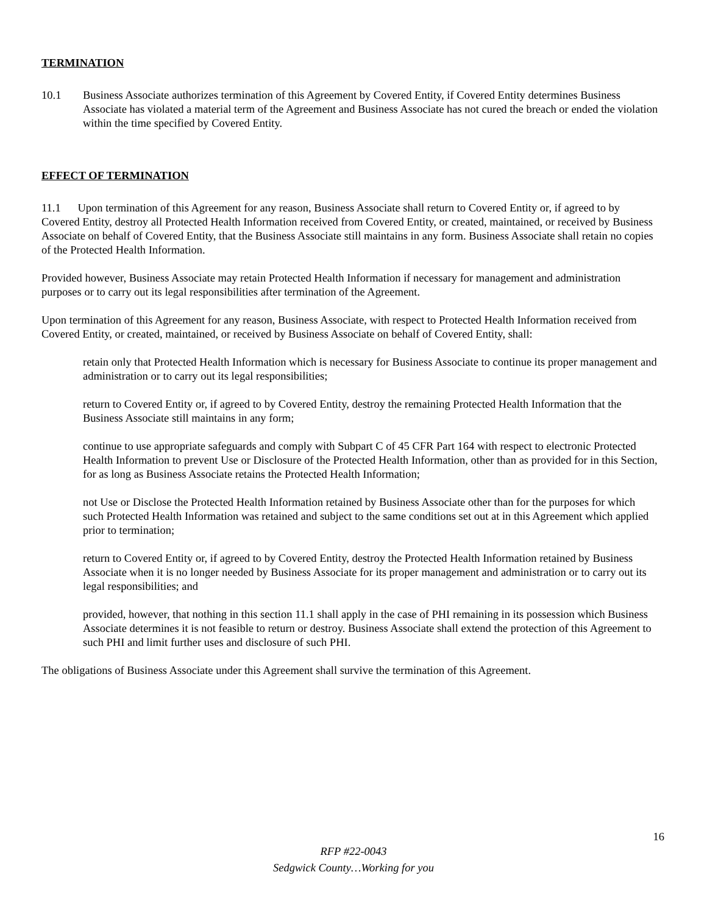TERMINATION
10.1 Business Associate authorizes termination of this Agreement by Covered Entity, if Covered Entity determines Business Associate has violated a material term of the Agreement and Business Associate has not cured the breach or ended the violation within the time specified by Covered Entity.
EFFECT OF TERMINATION
11.1 Upon termination of this Agreement for any reason, Business Associate shall return to Covered Entity or, if agreed to by Covered Entity, destroy all Protected Health Information received from Covered Entity, or created, maintained, or received by Business Associate on behalf of Covered Entity, that the Business Associate still maintains in any form. Business Associate shall retain no copies of the Protected Health Information.
Provided however, Business Associate may retain Protected Health Information if necessary for management and administration purposes or to carry out its legal responsibilities after termination of the Agreement.
Upon termination of this Agreement for any reason, Business Associate, with respect to Protected Health Information received from Covered Entity, or created, maintained, or received by Business Associate on behalf of Covered Entity, shall:
retain only that Protected Health Information which is necessary for Business Associate to continue its proper management and administration or to carry out its legal responsibilities;
return to Covered Entity or, if agreed to by Covered Entity, destroy the remaining Protected Health Information that the Business Associate still maintains in any form;
continue to use appropriate safeguards and comply with Subpart C of 45 CFR Part 164 with respect to electronic Protected Health Information to prevent Use or Disclosure of the Protected Health Information, other than as provided for in this Section, for as long as Business Associate retains the Protected Health Information;
not Use or Disclose the Protected Health Information retained by Business Associate other than for the purposes for which such Protected Health Information was retained and subject to the same conditions set out at in this Agreement which applied prior to termination;
return to Covered Entity or, if agreed to by Covered Entity, destroy the Protected Health Information retained by Business Associate when it is no longer needed by Business Associate for its proper management and administration or to carry out its legal responsibilities; and
provided, however, that nothing in this section 11.1 shall apply in the case of PHI remaining in its possession which Business Associate determines it is not feasible to return or destroy. Business Associate shall extend the protection of this Agreement to such PHI and limit further uses and disclosure of such PHI.
The obligations of Business Associate under this Agreement shall survive the termination of this Agreement.
16
RFP #22-0043
Sedgwick County…Working for you